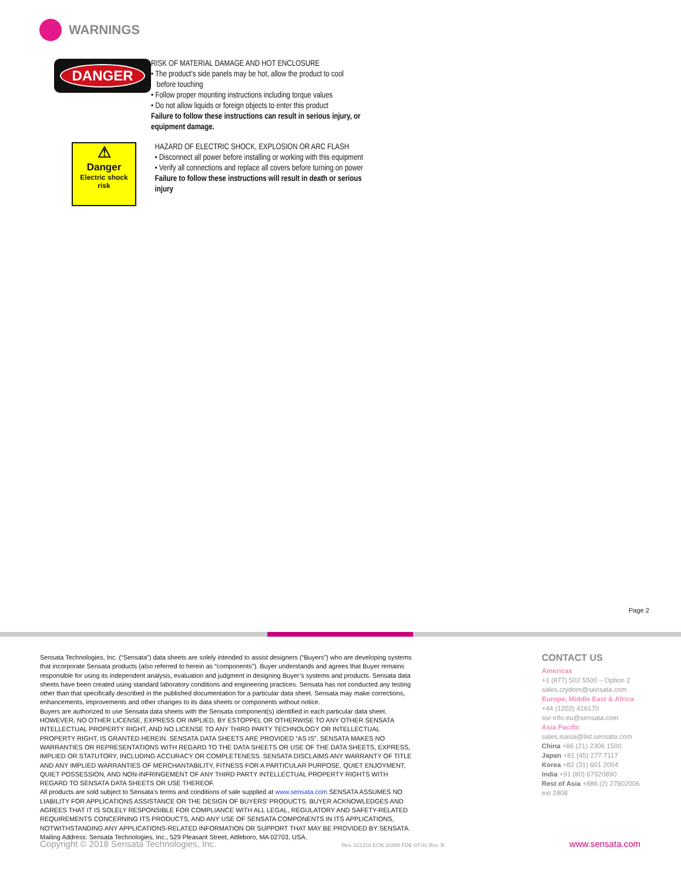WARNINGS
DANGER
RISK OF MATERIAL DAMAGE AND HOT ENCLOSURE
• The product’s side panels may be hot, allow the product to cool
before touching
• Follow proper mounting instructions including torque values
• Do not allow liquids or foreign objects to enter this product
Failure to follow these instructions can result in serious injury, or equipment damage.
⚠
Danger
Electric shock risk
HAZARD OF ELECTRIC SHOCK, EXPLOSION OR ARC FLASH
• Disconnect all power before installing or working with this equipment
• Verify all connections and replace all covers before turning on power
Failure to follow these instructions will result in death or serious injury
Page 2
Sensata Technologies, Inc. (“Sensata”) data sheets are solely intended to assist designers (“Buyers”) who are developing systems that incorporate Sensata products (also referred to herein as “components”). Buyer understands and agrees that Buyer remains responsible for using its independent analysis, evaluation and judgment in designing Buyer’s systems and products. Sensata data sheets have been created using standard laboratory conditions and engineering practices. Sensata has not conducted any testing other than that specifically described in the published documentation for a particular data sheet. Sensata may make corrections, enhancements, improvements and other changes to its data sheets or components without notice.
Buyers are authorized to use Sensata data sheets with the Sensata component(s) identified in each particular data sheet. HOWEVER, NO OTHER LICENSE, EXPRESS OR IMPLIED, BY ESTOPPEL OR OTHERWISE TO ANY OTHER SENSATA INTELLECTUAL PROPERTY RIGHT, AND NO LICENSE TO ANY THIRD PARTY TECHNOLOGY OR INTELLECTUAL PROPERTY RIGHT, IS GRANTED HEREIN. SENSATA DATA SHEETS ARE PROVIDED “AS IS”. SENSATA MAKES NO WARRANTIES OR REPRESENTATIONS WITH REGARD TO THE DATA SHEETS OR USE OF THE DATA SHEETS, EXPRESS, IMPLIED OR STATUTORY, INCLUDING ACCURACY OR COMPLETENESS. SENSATA DISCLAIMS ANY WARRANTY OF TITLE AND ANY IMPLIED WARRANTIES OF MERCHANTABILITY, FITNESS FOR A PARTICULAR PURPOSE, QUIET ENJOYMENT, QUIET POSSESSION, AND NON-INFRINGEMENT OF ANY THIRD PARTY INTELLECTUAL PROPERTY RIGHTS WITH REGARD TO SENSATA DATA SHEETS OR USE THEREOF.
All products are sold subject to Sensata’s terms and conditions of sale supplied at www.sensata.com SENSATA ASSUMES NO LIABILITY FOR APPLICATIONS ASSISTANCE OR THE DESIGN OF BUYERS’ PRODUCTS. BUYER ACKNOWLEDGES AND AGREES THAT IT IS SOLELY RESPONSIBLE FOR COMPLIANCE WITH ALL LEGAL, REGULATORY AND SAFETY-RELATED REQUIREMENTS CONCERNING ITS PRODUCTS, AND ANY USE OF SENSATA COMPONENTS IN ITS APPLICATIONS, NOTWITHSTANDING ANY APPLICATIONS-RELATED INFORMATION OR SUPPORT THAT MAY BE PROVIDED BY SENSATA.
Mailing Address: Sensata Technologies, Inc., 529 Pleasant Street, Attleboro, MA 02703, USA.
CONTACT US
Americas
+1 (877) 502 5500 – Option 2
sales.crydom@sensata.com
Europe, Middle East & Africa
+44 (1202) 416170
ssr-info.eu@sensata.com
Asia Pacific
sales.isasia@list.sensata.com
China +86 (21) 2306 1500
Japan +81 (45) 277 7117
Korea +82 (31) 601 2004
India +91 (80) 67920890
Rest of Asia +886 (2) 27602006
ext 2808
Copyright © 2018 Sensata Technologies, Inc. Rev. 021218 ECN 20395 FDE-07-01 Rev. B www.sensata.com